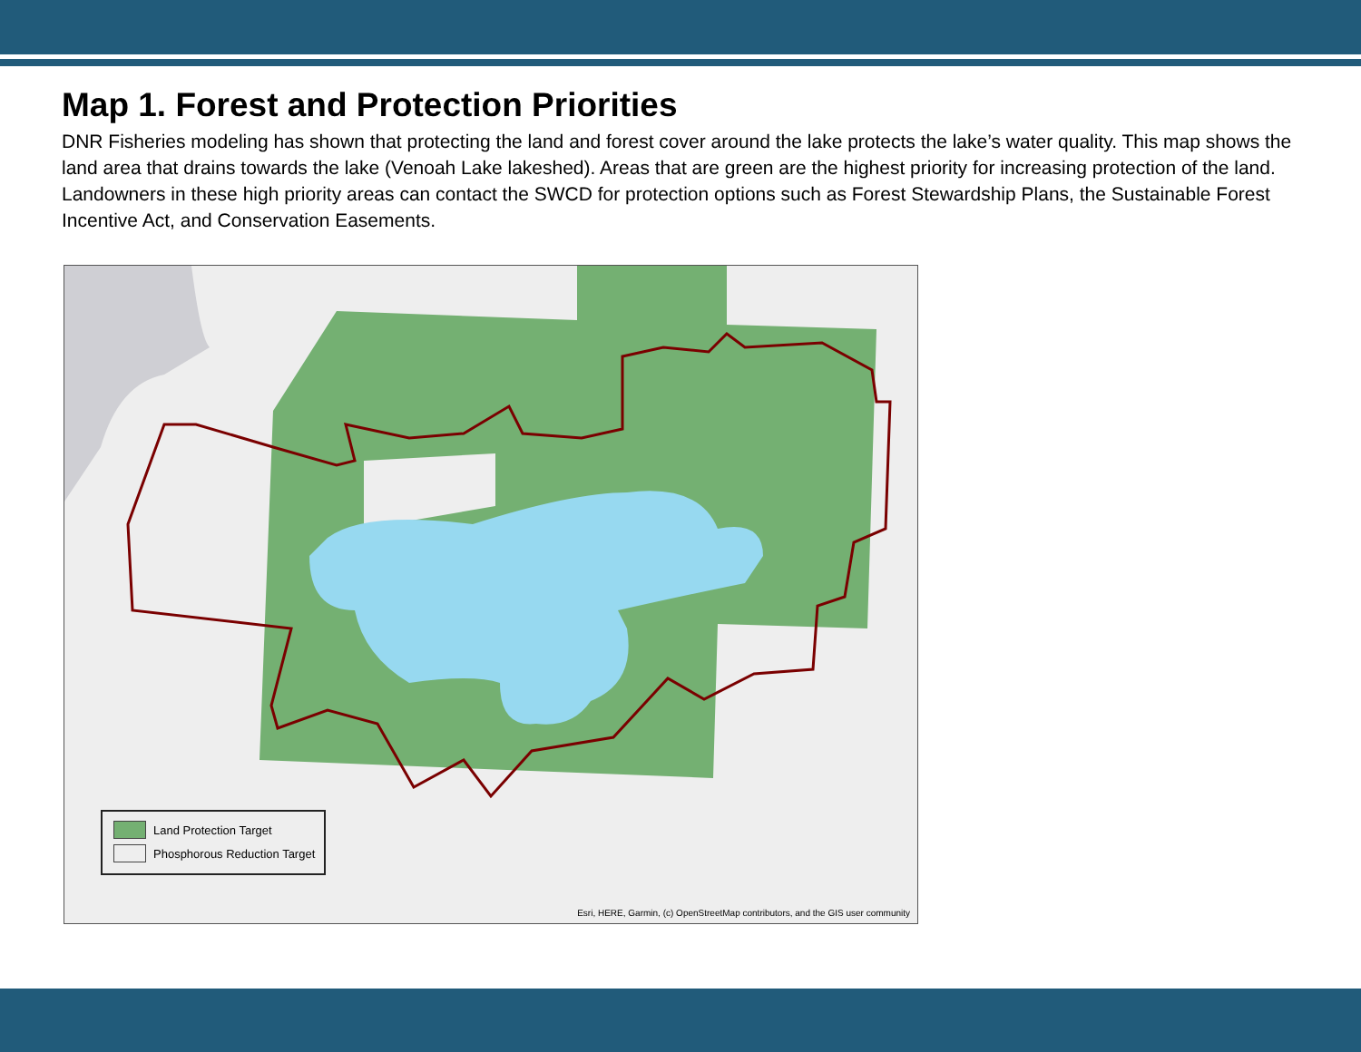Map 1. Forest and Protection Priorities
DNR Fisheries modeling has shown that protecting the land and forest cover around the lake protects the lake’s water quality. This map shows the land area that drains towards the lake (Venoah Lake lakeshed). Areas that are green are the highest priority for increasing protection of the land. Landowners in these high priority areas can contact the SWCD for protection options such as Forest Stewardship Plans, the Sustainable Forest Incentive Act, and Conservation Easements.
Land Protection Target
Phosphorous Reduction Target
Esri, HERE, Garmin, (c) OpenStreetMap contributors, and the GIS user community